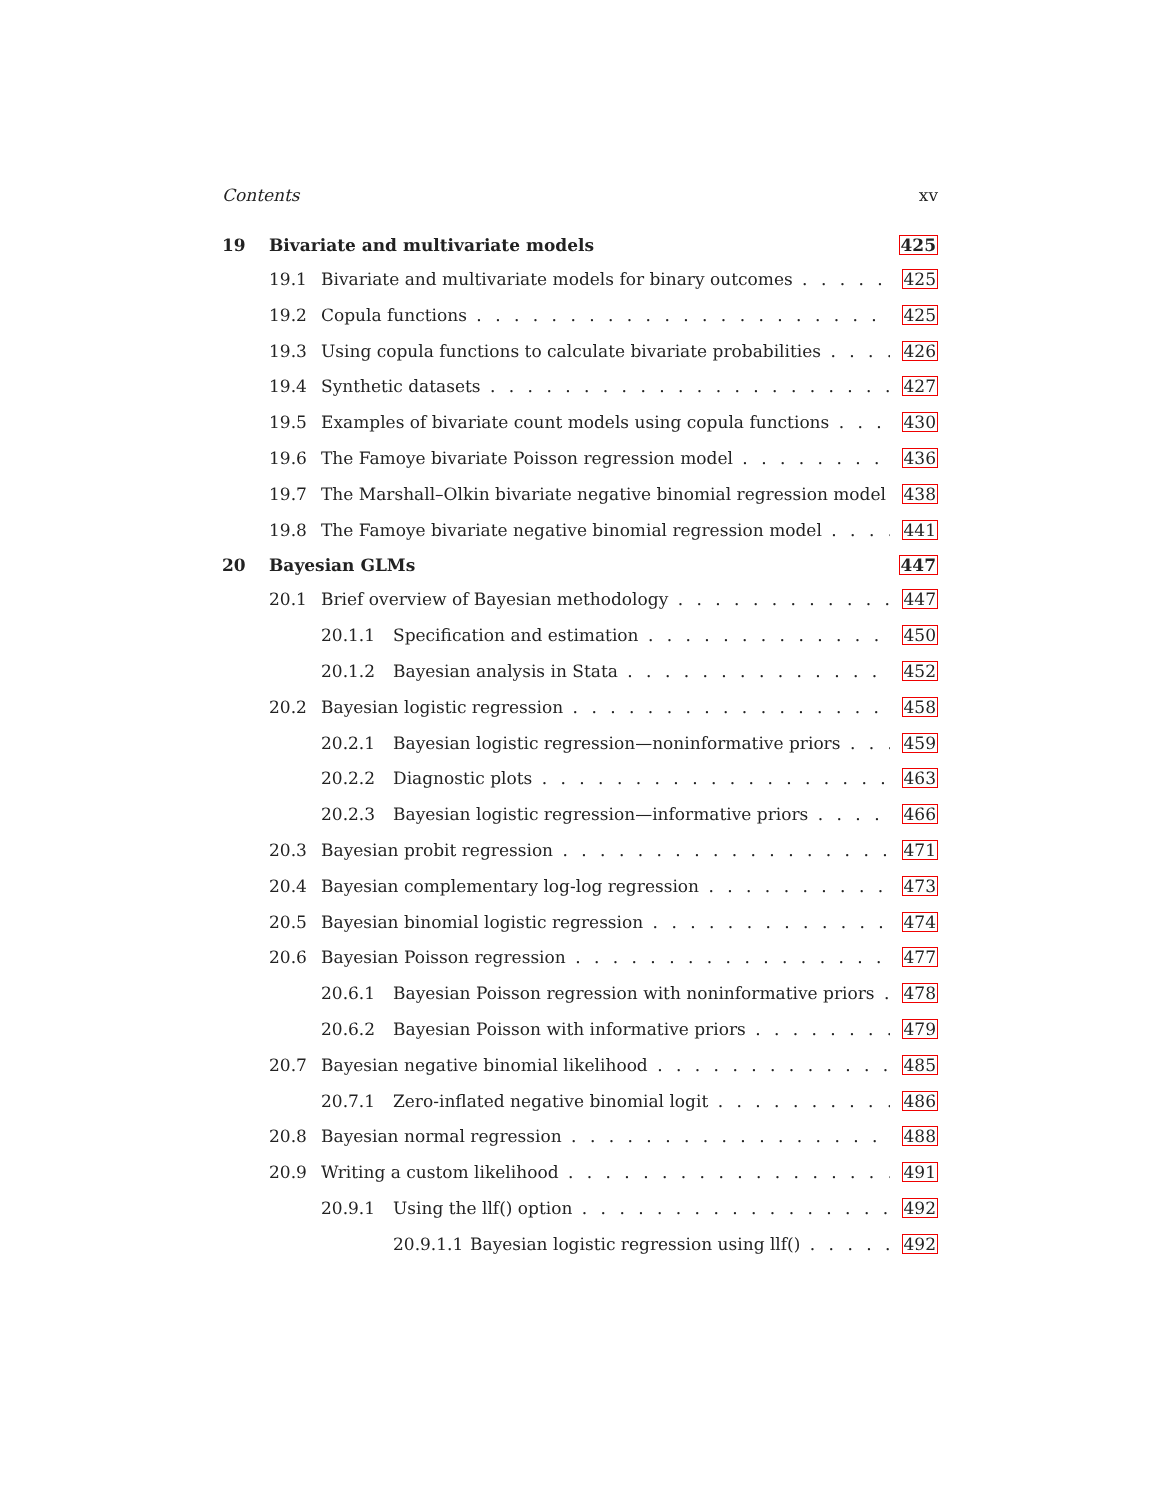Contents xv
19 Bivariate and multivariate models 425
19.1 Bivariate and multivariate models for binary outcomes 425
19.2 Copula functions 425
19.3 Using copula functions to calculate bivariate probabilities 426
19.4 Synthetic datasets 427
19.5 Examples of bivariate count models using copula functions 430
19.6 The Famoye bivariate Poisson regression model 436
19.7 The Marshall–Olkin bivariate negative binomial regression model 438
19.8 The Famoye bivariate negative binomial regression model 441
20 Bayesian GLMs 447
20.1 Brief overview of Bayesian methodology 447
20.1.1 Specification and estimation 450
20.1.2 Bayesian analysis in Stata 452
20.2 Bayesian logistic regression 458
20.2.1 Bayesian logistic regression—noninformative priors 459
20.2.2 Diagnostic plots 463
20.2.3 Bayesian logistic regression—informative priors 466
20.3 Bayesian probit regression 471
20.4 Bayesian complementary log-log regression 473
20.5 Bayesian binomial logistic regression 474
20.6 Bayesian Poisson regression 477
20.6.1 Bayesian Poisson regression with noninformative priors 478
20.6.2 Bayesian Poisson with informative priors 479
20.7 Bayesian negative binomial likelihood 485
20.7.1 Zero-inflated negative binomial logit 486
20.8 Bayesian normal regression 488
20.9 Writing a custom likelihood 491
20.9.1 Using the llf() option 492
20.9.1.1 Bayesian logistic regression using llf() 492